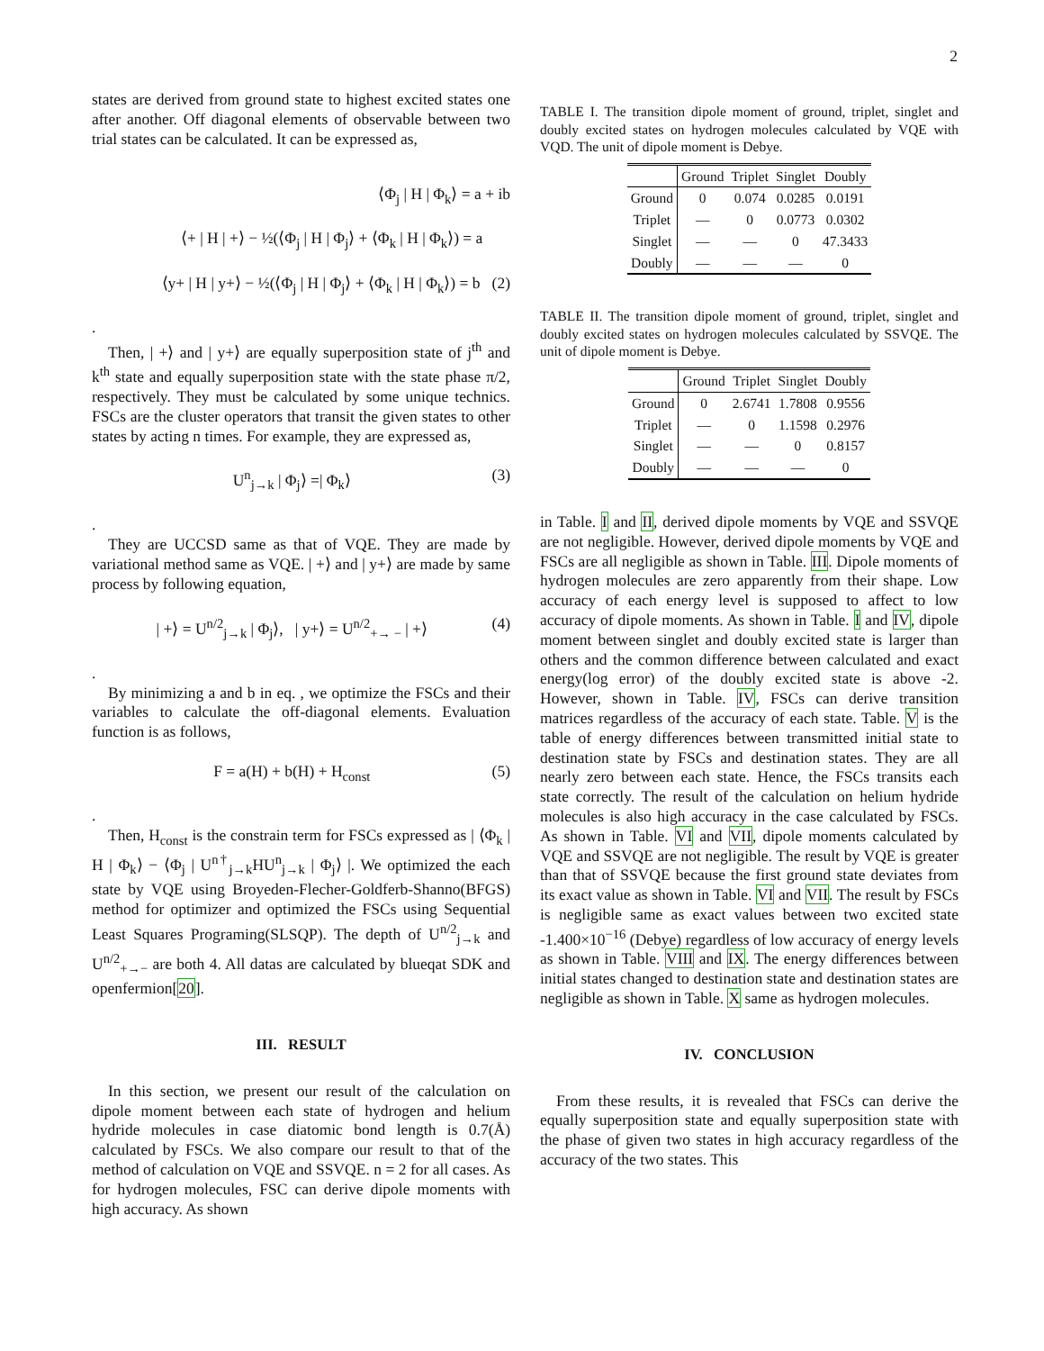2
states are derived from ground state to highest excited states one after another. Off diagonal elements of observable between two trial states can be calculated. It can be expressed as,
⟨Φ<sub>j</sub> | H | Φ<sub>k</sub>⟩ = a + ib
⟨+ | H | +⟩ − ½(⟨Φ<sub>j</sub> | H | Φ<sub>j</sub>⟩ + ⟨Φ<sub>k</sub> | H | Φ<sub>k</sub>⟩) = a
⟨y+ | H | y+⟩ − ½(⟨Φ<sub>j</sub> | H | Φ<sub>j</sub>⟩ + ⟨Φ<sub>k</sub> | H | Φ<sub>k</sub>⟩) = b (2)
.
Then, | +⟩ and | y+⟩ are equally superposition state of j<sup>th</sup> and k<sup>th</sup> state and equally superposition state with the state phase π/2, respectively. They must be calculated by some unique technics. FSCs are the cluster operators that transit the given states to other states by acting n times. For example, they are expressed as,
U<sup>n</sup><sub>j→k</sub> | Φ<sub>j</sub>⟩ =| Φ<sub>k</sub>⟩ (3)
.
They are UCCSD same as that of VQE. They are made by variational method same as VQE. | +⟩ and | y+⟩ are made by same process by following equation,
| +⟩ = U<sup>n/2</sup><sub>j→k</sub> | Φ<sub>j</sub>⟩, | y+⟩ = U<sup>n/2</sup><sub>+→ −</sub> | +⟩ (4)
.
By minimizing a and b in eq. , we optimize the FSCs and their variables to calculate the off-diagonal elements. Evaluation function is as follows,
F = a(H) + b(H) + H<sub>const</sub> (5)
.
Then, H<sub>const</sub> is the constrain term for FSCs expressed as | ⟨Φ<sub>k</sub> | H | Φ<sub>k</sub>⟩ − ⟨Φ<sub>j</sub> | U<sup>n†</sup><sub>j→k</sub>HU<sup>n</sup><sub>j→k</sub> | Φ<sub>j</sub>⟩ |. We optimized the each state by VQE using Broyeden-Flecher-Goldferb-Shanno(BFGS) method for optimizer and optimized the FSCs using Sequential Least Squares Programing(SLSQP). The depth of U<sup>n/2</sup><sub>j→k</sub> and U<sup>n/2</sup><sub>+→−</sub> are both 4. All datas are calculated by blueqat SDK and openfermion[20].
III. RESULT
In this section, we present our result of the calculation on dipole moment between each state of hydrogen and helium hydride molecules in case diatomic bond length is 0.7(Å) calculated by FSCs. We also compare our result to that of the method of calculation on VQE and SSVQE. n = 2 for all cases. As for hydrogen molecules, FSC can derive dipole moments with high accuracy. As shown
TABLE I. The transition dipole moment of ground, triplet, singlet and doubly excited states on hydrogen molecules calculated by VQE with VQD. The unit of dipole moment is Debye.
| | Ground | Triplet | Singlet | Doubly |
| --- | --- | --- | --- | --- |
| Ground | 0 | 0.074 | 0.0285 | 0.0191 |
| Triplet | — | 0 | 0.0773 | 0.0302 |
| Singlet | — | — | 0 | 47.3433 |
| Doubly | — | — | — | 0 |
TABLE II. The transition dipole moment of ground, triplet, singlet and doubly excited states on hydrogen molecules calculated by SSVQE. The unit of dipole moment is Debye.
| | Ground | Triplet | Singlet | Doubly |
| --- | --- | --- | --- | --- |
| Ground | 0 | 2.6741 | 1.7808 | 0.9556 |
| Triplet | — | 0 | 1.1598 | 0.2976 |
| Singlet | — | — | 0 | 0.8157 |
| Doubly | — | — | — | 0 |
in Table. I and II, derived dipole moments by VQE and SSVQE are not negligible. However, derived dipole moments by VQE and FSCs are all negligible as shown in Table. III. Dipole moments of hydrogen molecules are zero apparently from their shape. Low accuracy of each energy level is supposed to affect to low accuracy of dipole moments. As shown in Table. I and IV, dipole moment between singlet and doubly excited state is larger than others and the common difference between calculated and exact energy(log error) of the doubly excited state is above -2. However, shown in Table. IV, FSCs can derive transition matrices regardless of the accuracy of each state. Table. V is the table of energy differences between transmitted initial state to destination state by FSCs and destination states. They are all nearly zero between each state. Hence, the FSCs transits each state correctly. The result of the calculation on helium hydride molecules is also high accuracy in the case calculated by FSCs. As shown in Table. VI and VII, dipole moments calculated by VQE and SSVQE are not negligible. The result by VQE is greater than that of SSVQE because the first ground state deviates from its exact value as shown in Table. VI and VII. The result by FSCs is negligible same as exact values between two excited state -1.400×10<sup>−16</sup> (Debye) regardless of low accuracy of energy levels as shown in Table. VIII and IX. The energy differences between initial states changed to destination state and destination states are negligible as shown in Table. X same as hydrogen molecules.
IV. CONCLUSION
From these results, it is revealed that FSCs can derive the equally superposition state and equally superposition state with the phase of given two states in high accuracy regardless of the accuracy of the two states. This